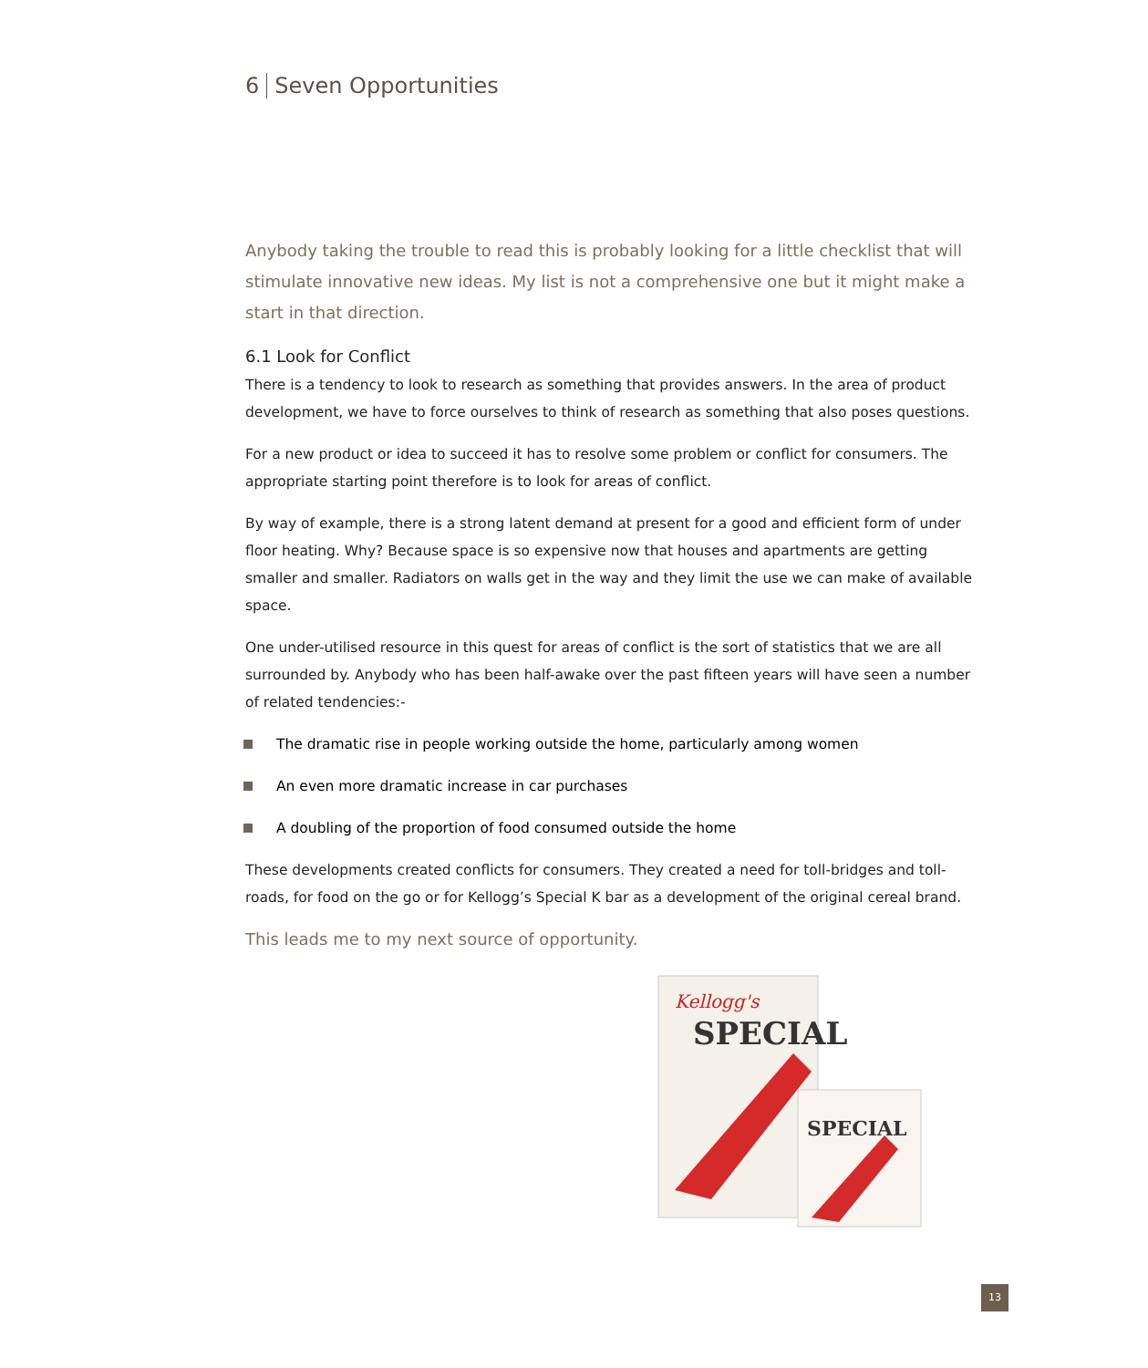6 Seven Opportunities
Anybody taking the trouble to read this is probably looking for a little checklist that will stimulate innovative new ideas. My list is not a comprehensive one but it might make a start in that direction.
6.1 Look for Conflict
There is a tendency to look to research as something that provides answers. In the area of product development, we have to force ourselves to think of research as something that also poses questions.
For a new product or idea to succeed it has to resolve some problem or conflict for consumers. The appropriate starting point therefore is to look for areas of conflict.
By way of example, there is a strong latent demand at present for a good and efficient form of under floor heating. Why? Because space is so expensive now that houses and apartments are getting smaller and smaller. Radiators on walls get in the way and they limit the use we can make of available space.
One under-utilised resource in this quest for areas of conflict is the sort of statistics that we are all surrounded by. Anybody who has been half-awake over the past fifteen years will have seen a number of related tendencies:-
The dramatic rise in people working outside the home, particularly among women
An even more dramatic increase in car purchases
A doubling of the proportion of food consumed outside the home
These developments created conflicts for consumers. They created a need for toll-bridges and toll-roads, for food on the go or for Kellogg’s Special K bar as a development of the original cereal brand.
This leads me to my next source of opportunity.
Kellogg's
SPECIAL
SPECIAL
13